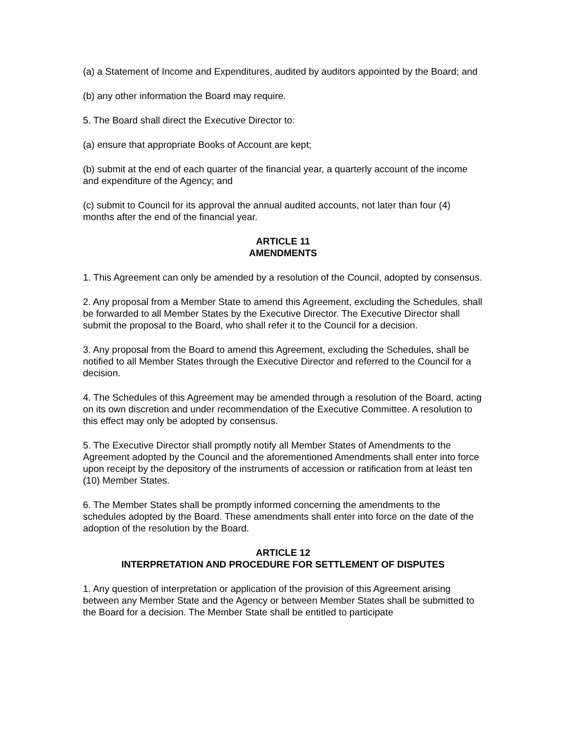(a) a Statement of Income and Expenditures, audited by auditors appointed by the Board; and
(b) any other information the Board may require.
5. The Board shall direct the Executive Director to:
(a) ensure that appropriate Books of Account are kept;
(b) submit at the end of each quarter of the financial year, a quarterly account of the income and expenditure of the Agency; and
(c) submit to Council for its approval the annual audited accounts, not later than four (4) months after the end of the financial year.
ARTICLE 11
AMENDMENTS
1. This Agreement can only be amended by a resolution of the Council, adopted by consensus.
2. Any proposal from a Member State to amend this Agreement, excluding the Schedules, shall be forwarded to all Member States by the Executive Director. The Executive Director shall submit the proposal to the Board, who shall refer it to the Council for a decision.
3. Any proposal from the Board to amend this Agreement, excluding the Schedules, shall be notified to all Member States through the Executive Director and referred to the Council for a decision.
4. The Schedules of this Agreement may be amended through a resolution of the Board, acting on its own discretion and under recommendation of the Executive Committee. A resolution to this effect may only be adopted by consensus.
5. The Executive Director shall promptly notify all Member States of Amendments to the Agreement adopted by the Council and the aforementioned Amendments shall enter into force upon receipt by the depository of the instruments of accession or ratification from at least ten (10) Member States.
6. The Member States shall be promptly informed concerning the amendments to the schedules adopted by the Board. These amendments shall enter into force on the date of the adoption of the resolution by the Board.
ARTICLE 12
INTERPRETATION AND PROCEDURE FOR SETTLEMENT OF DISPUTES
1. Any question of interpretation or application of the provision of this Agreement arising between any Member State and the Agency or between Member States shall be submitted to the Board for a decision. The Member State shall be entitled to participate